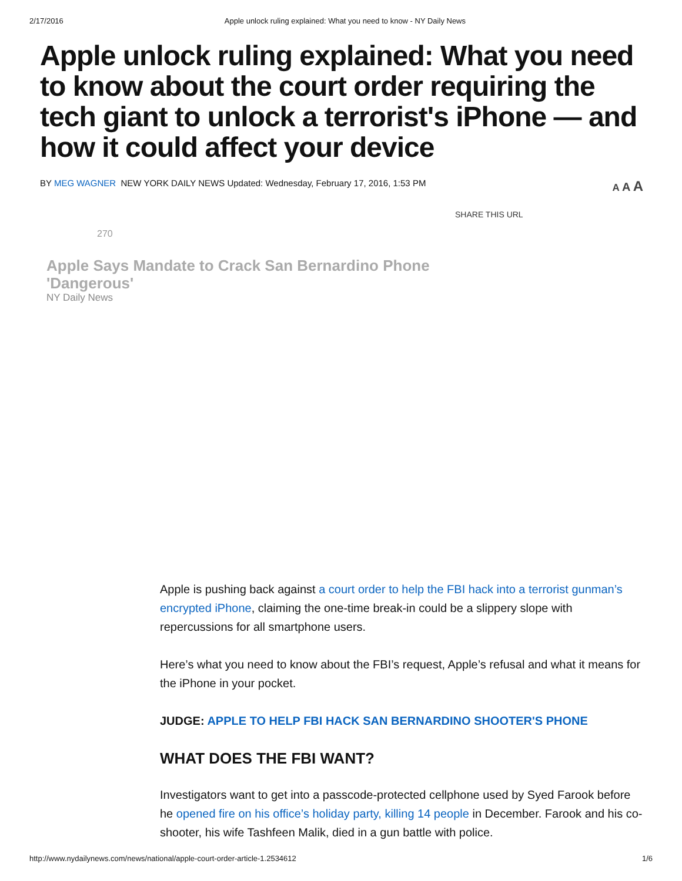2/17/2016 Apple unlock ruling explained: What you need to know - NY Daily News
Apple unlock ruling explained: What you need to know about the court order requiring the tech giant to unlock a terrorist's iPhone — and how it could affect your device
BY MEG WAGNER NEW YORK DAILY NEWS Updated: Wednesday, February 17, 2016, 1:53 PM A A A
SHARE THIS URL
270
Apple Says Mandate to Crack San Bernardino Phone 'Dangerous'
NY Daily News
Apple is pushing back against a court order to help the FBI hack into a terrorist gunman’s encrypted iPhone, claiming the one-time break-in could be a slippery slope with repercussions for all smartphone users.
Here’s what you need to know about the FBI’s request, Apple’s refusal and what it means for the iPhone in your pocket.
JUDGE: APPLE TO HELP FBI HACK SAN BERNARDINO SHOOTER'S PHONE
WHAT DOES THE FBI WANT?
Investigators want to get into a passcode-protected cellphone used by Syed Farook before he opened fire on his office’s holiday party, killing 14 people in December. Farook and his co-shooter, his wife Tashfeen Malik, died in a gun battle with police.
http://www.nydailynews.com/news/national/apple-court-order-article-1.2534612 1/6